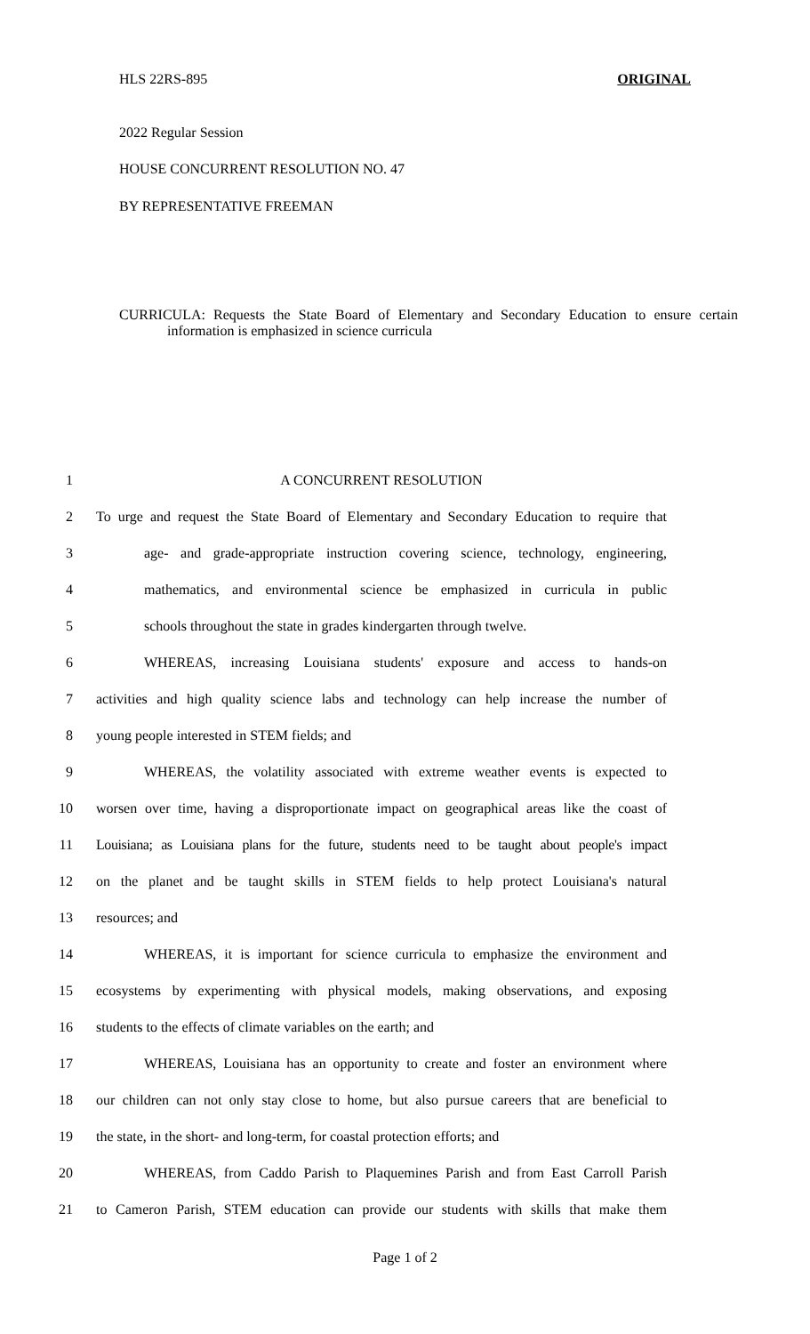HLS 22RS-895 ORIGINAL
2022 Regular Session
HOUSE CONCURRENT RESOLUTION NO. 47
BY REPRESENTATIVE FREEMAN
CURRICULA: Requests the State Board of Elementary and Secondary Education to ensure certain information is emphasized in science curricula
1 A CONCURRENT RESOLUTION
2 To urge and request the State Board of Elementary and Secondary Education to require that
3 age- and grade-appropriate instruction covering science, technology, engineering,
4 mathematics, and environmental science be emphasized in curricula in public
5 schools throughout the state in grades kindergarten through twelve.
6 WHEREAS, increasing Louisiana students' exposure and access to hands-on
7 activities and high quality science labs and technology can help increase the number of
8 young people interested in STEM fields; and
9 WHEREAS, the volatility associated with extreme weather events is expected to
10 worsen over time, having a disproportionate impact on geographical areas like the coast of
11 Louisiana; as Louisiana plans for the future, students need to be taught about people's impact
12 on the planet and be taught skills in STEM fields to help protect Louisiana's natural
13 resources; and
14 WHEREAS, it is important for science curricula to emphasize the environment and
15 ecosystems by experimenting with physical models, making observations, and exposing
16 students to the effects of climate variables on the earth; and
17 WHEREAS, Louisiana has an opportunity to create and foster an environment where
18 our children can not only stay close to home, but also pursue careers that are beneficial to
19 the state, in the short- and long-term, for coastal protection efforts; and
20 WHEREAS, from Caddo Parish to Plaquemines Parish and from East Carroll Parish
21 to Cameron Parish, STEM education can provide our students with skills that make them
Page 1 of 2